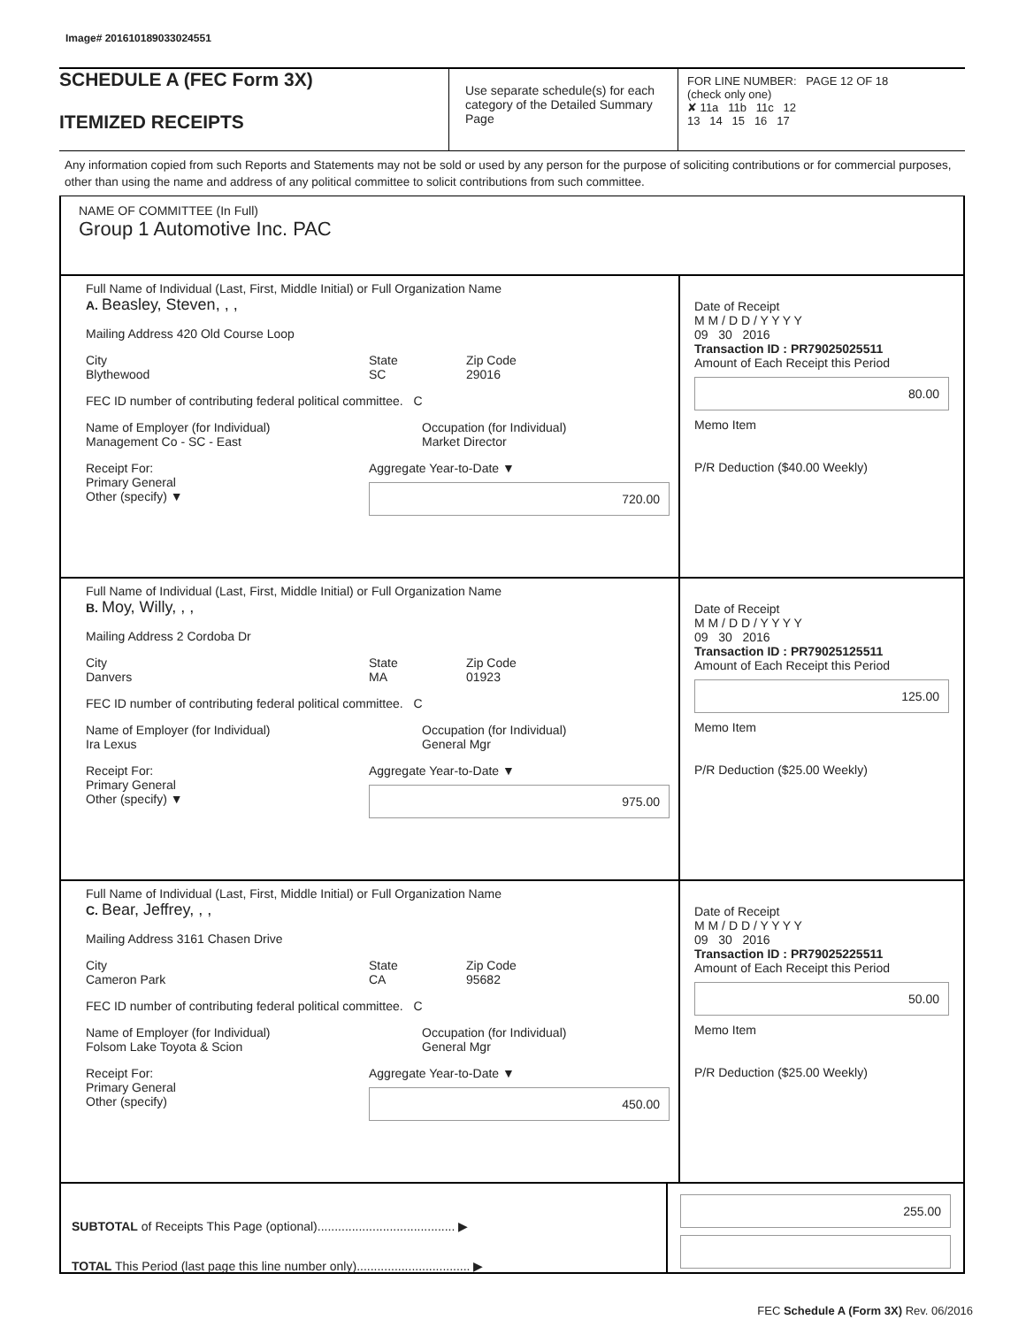Image# 201610189033024551
SCHEDULE A (FEC Form 3X)
ITEMIZED RECEIPTS
Use separate schedule(s) for each category of the Detailed Summary Page
FOR LINE NUMBER: PAGE 12 OF 18
(check only one)
✘ 11a 11b 11c 12
13 14 15 16 17
Any information copied from such Reports and Statements may not be sold or used by any person for the purpose of soliciting contributions or for commercial purposes, other than using the name and address of any political committee to solicit contributions from such committee.
NAME OF COMMITTEE (In Full)
Group 1 Automotive Inc. PAC
Full Name of Individual (Last, First, Middle Initial) or Full Organization Name
A. Beasley, Steven, , ,
Mailing Address 420 Old Course Loop
City
Blythewood
State
SC
Zip Code
29016
FEC ID number of contributing federal political committee. C
Name of Employer (for Individual)
Management Co - SC - East
Occupation (for Individual)
Market Director
Receipt For:
Primary General
Other (specify) ▼
Aggregate Year-to-Date ▼
720.00
Date of Receipt
M M / D D / Y Y Y Y
09 30 2016
Transaction ID : PR79025025511
Amount of Each Receipt this Period
80.00
Memo Item
P/R Deduction ($40.00 Weekly)
Full Name of Individual (Last, First, Middle Initial) or Full Organization Name
B. Moy, Willy, , ,
Mailing Address 2 Cordoba Dr
City
Danvers
State
MA
Zip Code
01923
FEC ID number of contributing federal political committee. C
Name of Employer (for Individual)
Ira Lexus
Occupation (for Individual)
General Mgr
Receipt For:
Primary General
Other (specify) ▼
Aggregate Year-to-Date ▼
975.00
Date of Receipt
M M / D D / Y Y Y Y
09 30 2016
Transaction ID : PR79025125511
Amount of Each Receipt this Period
125.00
Memo Item
P/R Deduction ($25.00 Weekly)
Full Name of Individual (Last, First, Middle Initial) or Full Organization Name
C. Bear, Jeffrey, , ,
Mailing Address 3161 Chasen Drive
City
Cameron Park
State
CA
Zip Code
95682
FEC ID number of contributing federal political committee. C
Name of Employer (for Individual)
Folsom Lake Toyota & Scion
Occupation (for Individual)
General Mgr
Receipt For:
Primary General
Other (specify)
Aggregate Year-to-Date ▼
450.00
Date of Receipt
M M / D D / Y Y Y Y
09 30 2016
Transaction ID : PR79025225511
Amount of Each Receipt this Period
50.00
Memo Item
P/R Deduction ($25.00 Weekly)
SUBTOTAL of Receipts This Page (optional)........................................ ▶
TOTAL This Period (last page this line number only)................................. ▶
255.00
FEC Schedule A (Form 3X) Rev. 06/2016